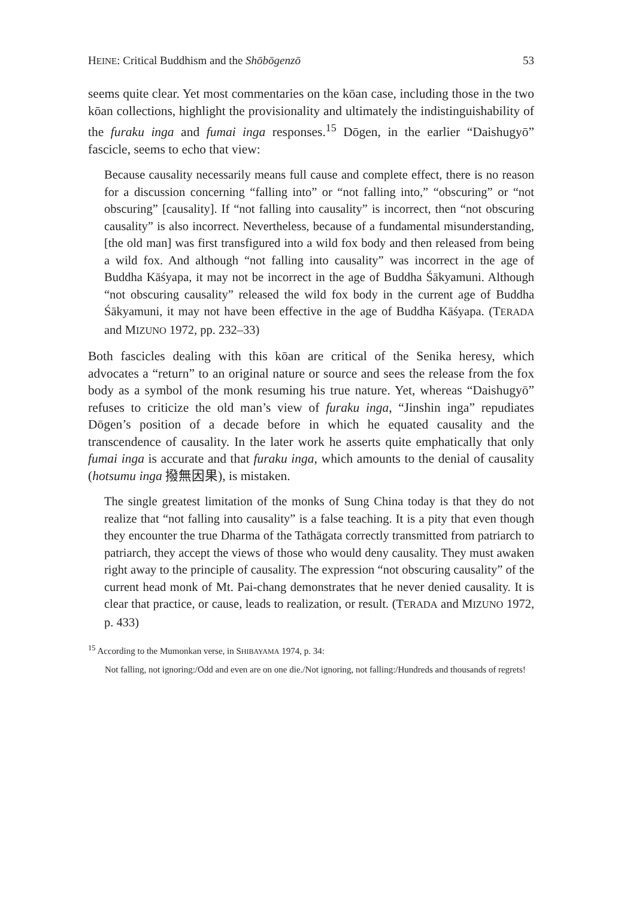HEINE: Critical Buddhism and the Shōbōgenzō 53
seems quite clear. Yet most commentaries on the kōan case, including those in the two kōan collections, highlight the provisionality and ultimately the indistinguishability of the furaku inga and fumai inga responses.<sup>15</sup> Dōgen, in the earlier “Daishugyō” fascicle, seems to echo that view:
Because causality necessarily means full cause and complete effect, there is no reason for a discussion concerning “falling into” or “not falling into,” “obscuring” or “not obscuring” [causality]. If “not falling into causality” is incorrect, then “not obscuring causality” is also incorrect. Nevertheless, because of a fundamental misunderstanding, [the old man] was first transfigured into a wild fox body and then released from being a wild fox. And although “not falling into causality” was incorrect in the age of Buddha Kāśyapa, it may not be incorrect in the age of Buddha Śākyamuni. Although “not obscuring causality” released the wild fox body in the current age of Buddha Śākyamuni, it may not have been effective in the age of Buddha Kāśyapa. (TERADA and MIZUNO 1972, pp. 232–33)
Both fascicles dealing with this kōan are critical of the Senika heresy, which advocates a “return” to an original nature or source and sees the release from the fox body as a symbol of the monk resuming his true nature. Yet, whereas “Daishugyō” refuses to criticize the old man’s view of furaku inga, “Jinshin inga” repudiates Dōgen’s position of a decade before in which he equated causality and the transcendence of causality. In the later work he asserts quite emphatically that only fumai inga is accurate and that furaku inga, which amounts to the denial of causality (hotsumu inga 撥無因果), is mistaken.
The single greatest limitation of the monks of Sung China today is that they do not realize that “not falling into causality” is a false teaching. It is a pity that even though they encounter the true Dharma of the Tathāgata correctly transmitted from patriarch to patriarch, they accept the views of those who would deny causality. They must awaken right away to the principle of causality. The expression “not obscuring causality” of the current head monk of Mt. Pai-chang demonstrates that he never denied causality. It is clear that practice, or cause, leads to realization, or result. (TERADA and MIZUNO 1972, p. 433)
<sup>15</sup> According to the Mumonkan verse, in SHIBAYAMA 1974, p. 34:
Not falling, not ignoring:/Odd and even are on one die./Not ignoring, not falling:/Hundreds and thousands of regrets!